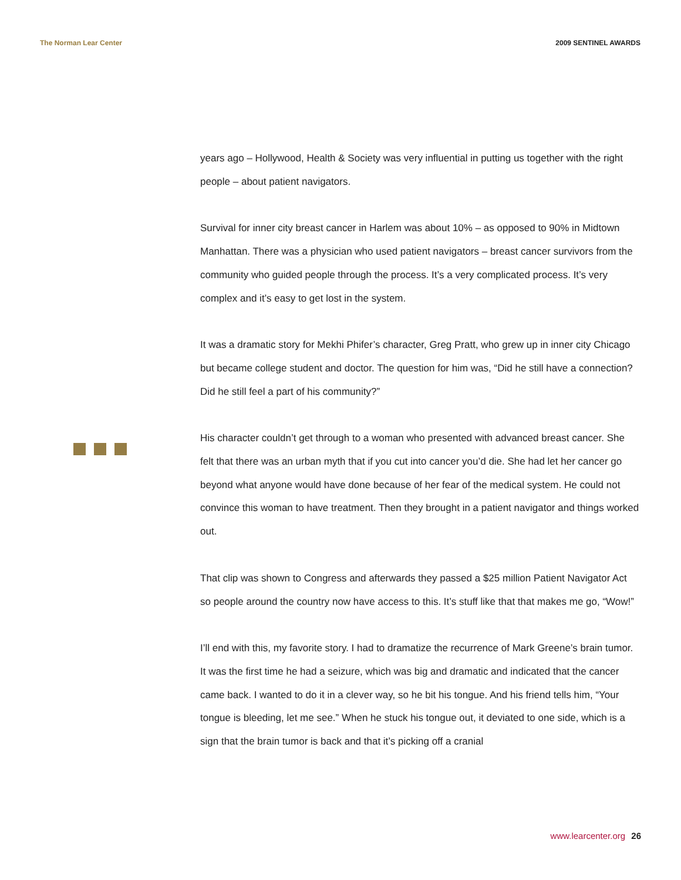The Norman Lear Center 2009 SENTINEL AWARDS
years ago – Hollywood, Health & Society was very influential in putting us together with the right people – about patient navigators.
Survival for inner city breast cancer in Harlem was about 10% – as opposed to 90% in Midtown Manhattan. There was a physician who used patient navigators – breast cancer survivors from the community who guided people through the process. It’s a very complicated process. It’s very complex and it’s easy to get lost in the system.
It was a dramatic story for Mekhi Phifer’s character, Greg Pratt, who grew up in inner city Chicago but became college student and doctor. The question for him was, “Did he still have a connection? Did he still feel a part of his community?”
His character couldn’t get through to a woman who presented with advanced breast cancer. She felt that there was an urban myth that if you cut into cancer you’d die. She had let her cancer go beyond what anyone would have done because of her fear of the medical system. He could not convince this woman to have treatment. Then they brought in a patient navigator and things worked out.
That clip was shown to Congress and afterwards they passed a $25 million Patient Navigator Act so people around the country now have access to this. It’s stuff like that that makes me go, “Wow!”
I’ll end with this, my favorite story. I had to dramatize the recurrence of Mark Greene’s brain tumor. It was the first time he had a seizure, which was big and dramatic and indicated that the cancer came back. I wanted to do it in a clever way, so he bit his tongue. And his friend tells him, “Your tongue is bleeding, let me see.” When he stuck his tongue out, it deviated to one side, which is a sign that the brain tumor is back and that it’s picking off a cranial
www.learcenter.org 26